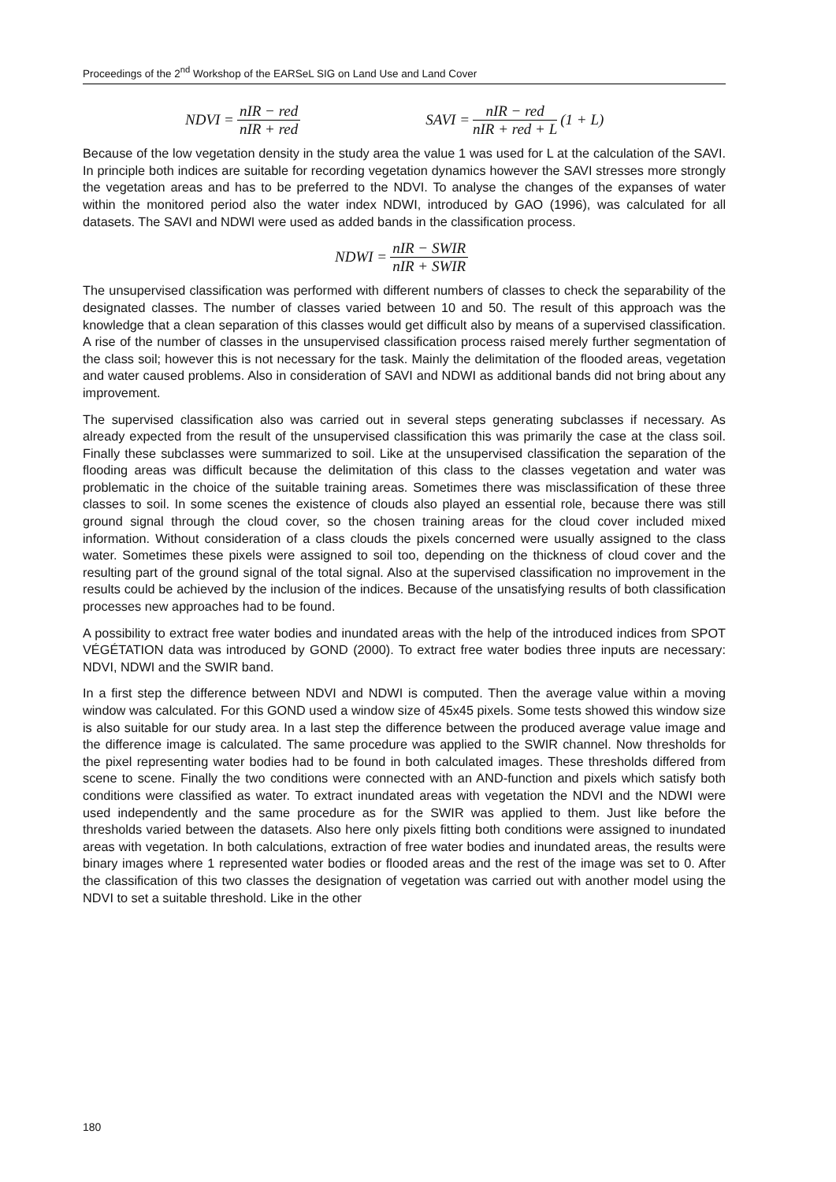Proceedings of the 2<sup>nd</sup> Workshop of the EARSeL SIG on Land Use and Land Cover
NDVI = nIR − red nIR + red SAVI = nIR − red nIR + red + L (1 + L)
Because of the low vegetation density in the study area the value 1 was used for L at the calculation of the SAVI. In principle both indices are suitable for recording vegetation dynamics however the SAVI stresses more strongly the vegetation areas and has to be preferred to the NDVI. To analyse the changes of the expanses of water within the monitored period also the water index NDWI, introduced by GAO (1996), was calculated for all datasets. The SAVI and NDWI were used as added bands in the classification process.
NDWI = nIR − SWIR nIR + SWIR
The unsupervised classification was performed with different numbers of classes to check the separability of the designated classes. The number of classes varied between 10 and 50. The result of this approach was the knowledge that a clean separation of this classes would get difficult also by means of a supervised classification. A rise of the number of classes in the unsupervised classification process raised merely further segmentation of the class soil; however this is not necessary for the task. Mainly the delimitation of the flooded areas, vegetation and water caused problems. Also in consideration of SAVI and NDWI as additional bands did not bring about any improvement.
The supervised classification also was carried out in several steps generating subclasses if necessary. As already expected from the result of the unsupervised classification this was primarily the case at the class soil. Finally these subclasses were summarized to soil. Like at the unsupervised classification the separation of the flooding areas was difficult because the delimitation of this class to the classes vegetation and water was problematic in the choice of the suitable training areas. Sometimes there was misclassification of these three classes to soil. In some scenes the existence of clouds also played an essential role, because there was still ground signal through the cloud cover, so the chosen training areas for the cloud cover included mixed information. Without consideration of a class clouds the pixels concerned were usually assigned to the class water. Sometimes these pixels were assigned to soil too, depending on the thickness of cloud cover and the resulting part of the ground signal of the total signal. Also at the supervised classification no improvement in the results could be achieved by the inclusion of the indices. Because of the unsatisfying results of both classification processes new approaches had to be found.
A possibility to extract free water bodies and inundated areas with the help of the introduced indices from SPOT VÉGÉTATION data was introduced by GOND (2000). To extract free water bodies three inputs are necessary: NDVI, NDWI and the SWIR band.
In a first step the difference between NDVI and NDWI is computed. Then the average value within a moving window was calculated. For this GOND used a window size of 45x45 pixels. Some tests showed this window size is also suitable for our study area. In a last step the difference between the produced average value image and the difference image is calculated. The same procedure was applied to the SWIR channel. Now thresholds for the pixel representing water bodies had to be found in both calculated images. These thresholds differed from scene to scene. Finally the two conditions were connected with an AND-function and pixels which satisfy both conditions were classified as water. To extract inundated areas with vegetation the NDVI and the NDWI were used independently and the same procedure as for the SWIR was applied to them. Just like before the thresholds varied between the datasets. Also here only pixels fitting both conditions were assigned to inundated areas with vegetation. In both calculations, extraction of free water bodies and inundated areas, the results were binary images where 1 represented water bodies or flooded areas and the rest of the image was set to 0. After the classification of this two classes the designation of vegetation was carried out with another model using the NDVI to set a suitable threshold. Like in the other
180